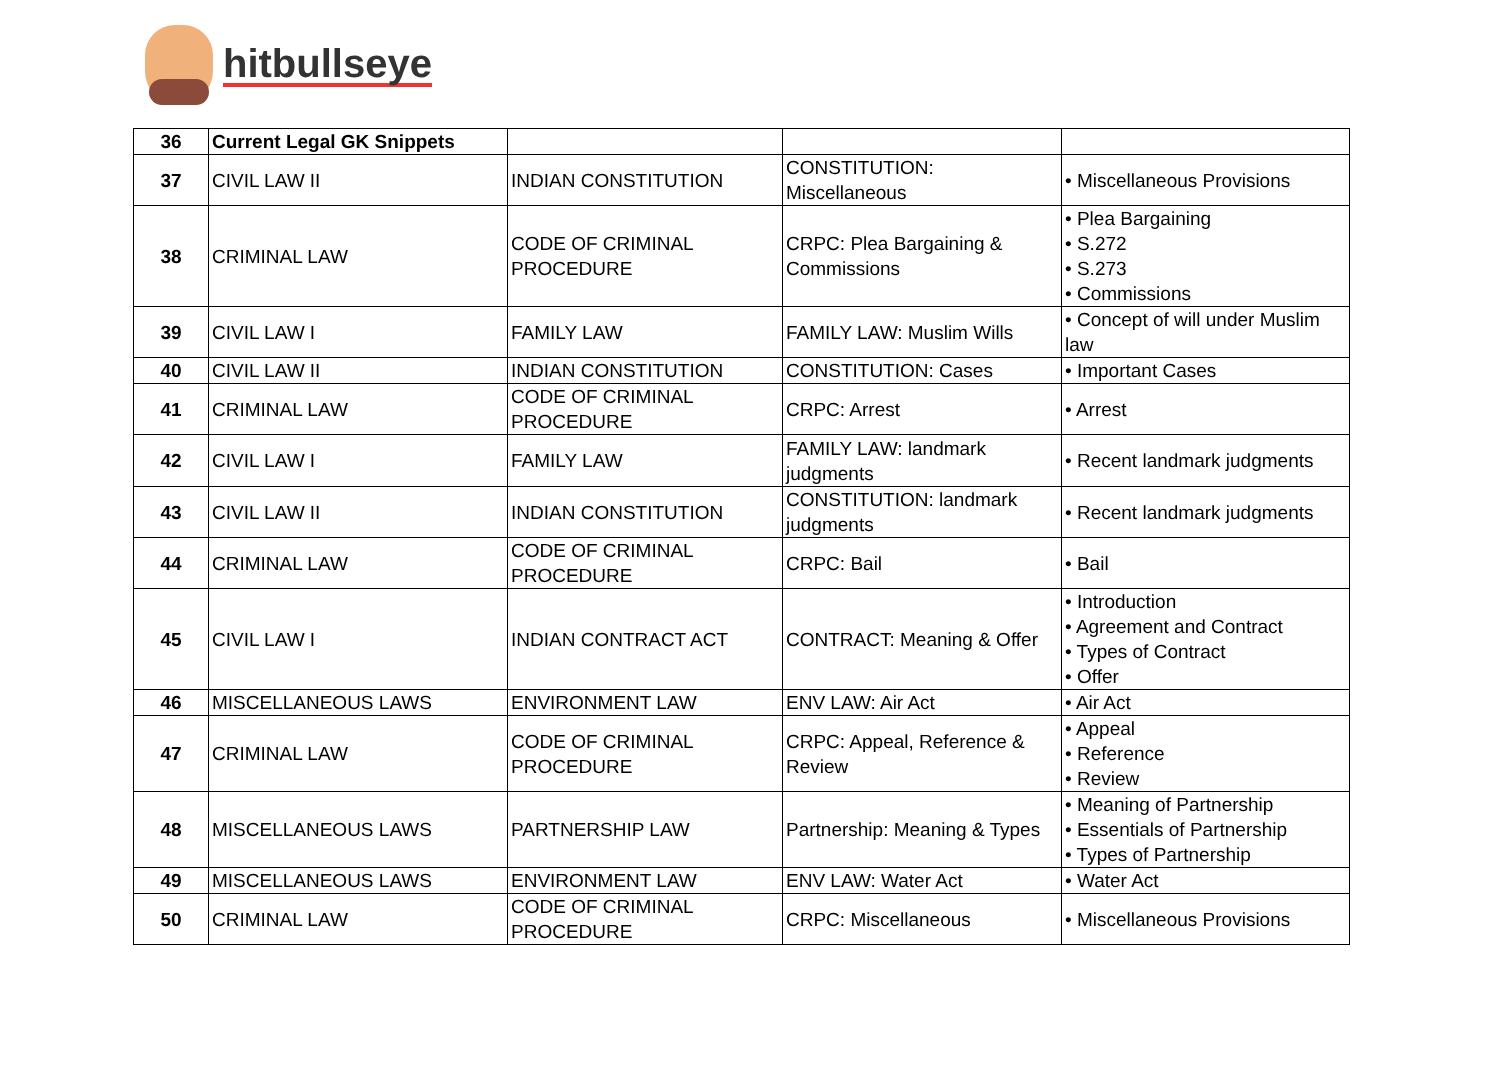hitbullseye
| 36 | Current Legal GK Snippets | | | |
| 37 | CIVIL LAW II | INDIAN CONSTITUTION | CONSTITUTION: Miscellaneous | • Miscellaneous Provisions |
| 38 | CRIMINAL LAW | CODE OF CRIMINAL PROCEDURE | CRPC: Plea Bargaining & Commissions | • Plea Bargaining • S.272 • S.273 • Commissions |
| 39 | CIVIL LAW I | FAMILY LAW | FAMILY LAW: Muslim Wills | • Concept of will under Muslim law |
| 40 | CIVIL LAW II | INDIAN CONSTITUTION | CONSTITUTION: Cases | • Important Cases |
| 41 | CRIMINAL LAW | CODE OF CRIMINAL PROCEDURE | CRPC: Arrest | • Arrest |
| 42 | CIVIL LAW I | FAMILY LAW | FAMILY LAW: landmark judgments | • Recent landmark judgments |
| 43 | CIVIL LAW II | INDIAN CONSTITUTION | CONSTITUTION: landmark judgments | • Recent landmark judgments |
| 44 | CRIMINAL LAW | CODE OF CRIMINAL PROCEDURE | CRPC: Bail | • Bail |
| 45 | CIVIL LAW I | INDIAN CONTRACT ACT | CONTRACT: Meaning & Offer | • Introduction • Agreement and Contract • Types of Contract • Offer |
| 46 | MISCELLANEOUS LAWS | ENVIRONMENT LAW | ENV LAW: Air Act | • Air Act |
| 47 | CRIMINAL LAW | CODE OF CRIMINAL PROCEDURE | CRPC: Appeal, Reference & Review | • Appeal • Reference • Review |
| 48 | MISCELLANEOUS LAWS | PARTNERSHIP LAW | Partnership: Meaning & Types | • Meaning of Partnership • Essentials of Partnership • Types of Partnership |
| 49 | MISCELLANEOUS LAWS | ENVIRONMENT LAW | ENV LAW: Water Act | • Water Act |
| 50 | CRIMINAL LAW | CODE OF CRIMINAL PROCEDURE | CRPC: Miscellaneous | • Miscellaneous Provisions |